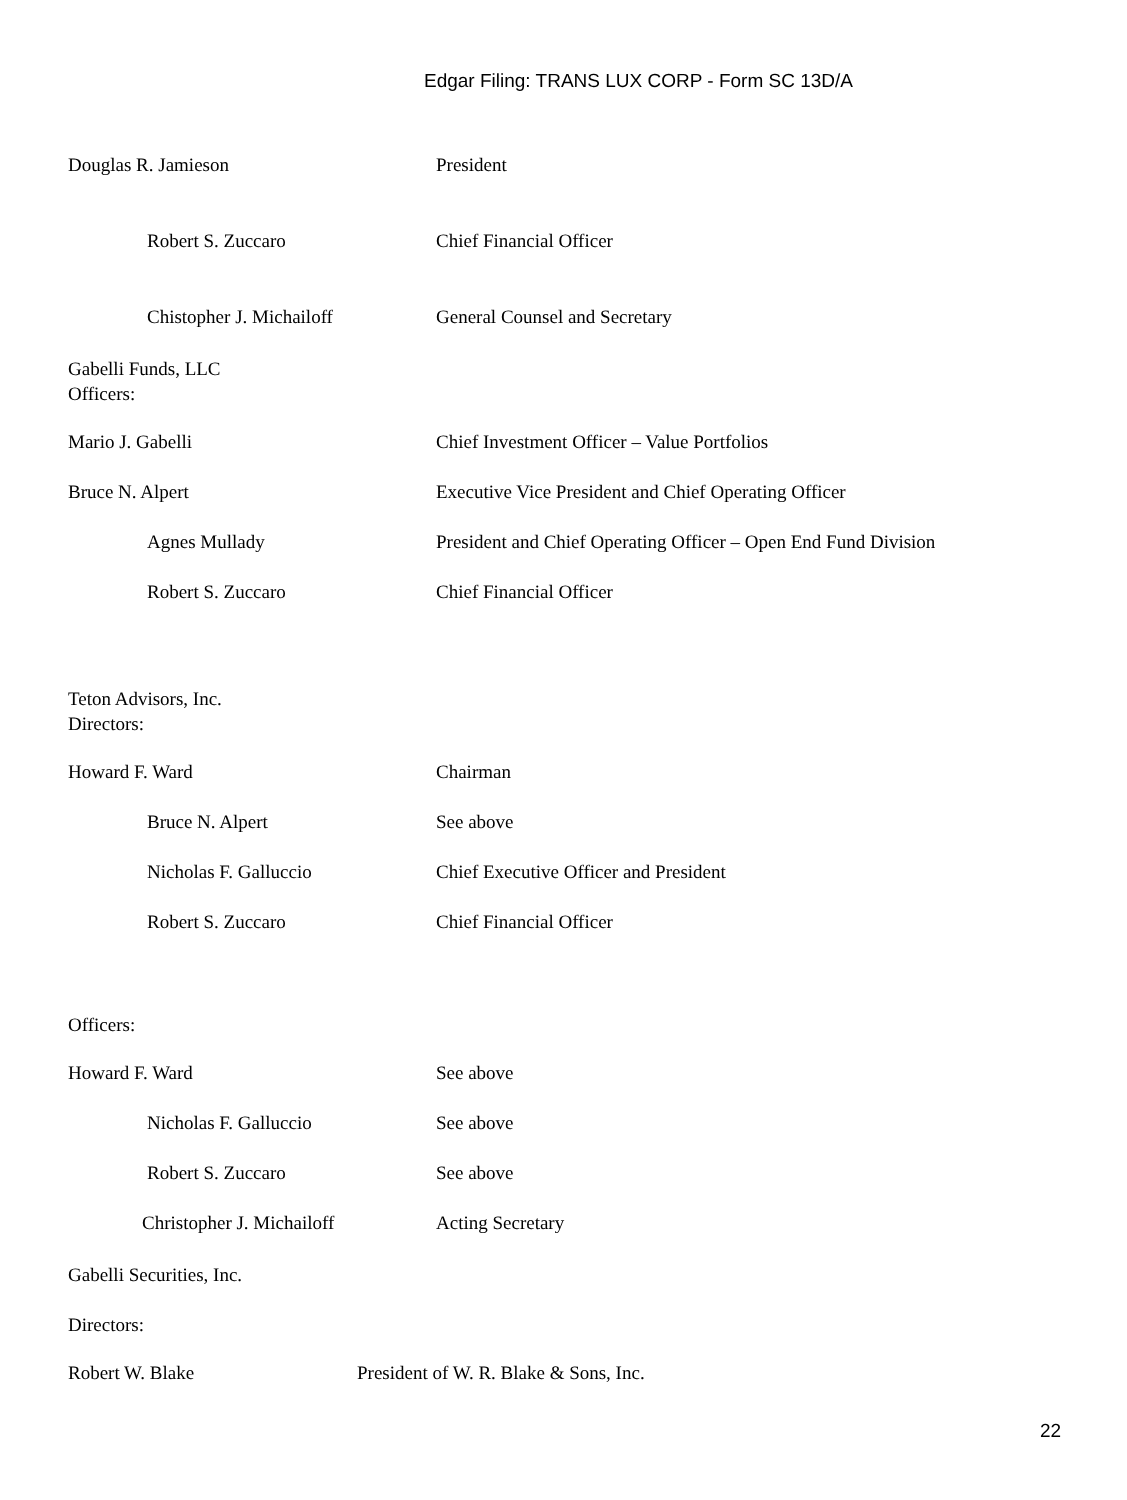Edgar Filing: TRANS LUX CORP - Form SC 13D/A
| Douglas R. Jamieson | President |
| Robert S. Zuccaro | Chief Financial Officer |
| Chistopher J. Michailoff | General Counsel and Secretary |
Gabelli Funds, LLC
Officers:
| Mario J. Gabelli | Chief Investment Officer – Value Portfolios |
| Bruce N. Alpert | Executive Vice President and Chief Operating Officer |
| Agnes Mullady | President and Chief Operating Officer – Open End Fund Division |
| Robert S. Zuccaro | Chief Financial Officer |
Teton Advisors, Inc.
Directors:
| Howard F. Ward | Chairman |
| Bruce N. Alpert | See above |
| Nicholas F. Galluccio | Chief Executive Officer and President |
| Robert S. Zuccaro | Chief Financial Officer |
Officers:
| Howard F. Ward | See above |
| Nicholas F. Galluccio | See above |
| Robert S. Zuccaro | See above |
| Christopher J. Michailoff | Acting Secretary |
Gabelli Securities, Inc.
Directors:
| Robert W. Blake | President of W. R. Blake & Sons, Inc. |
22